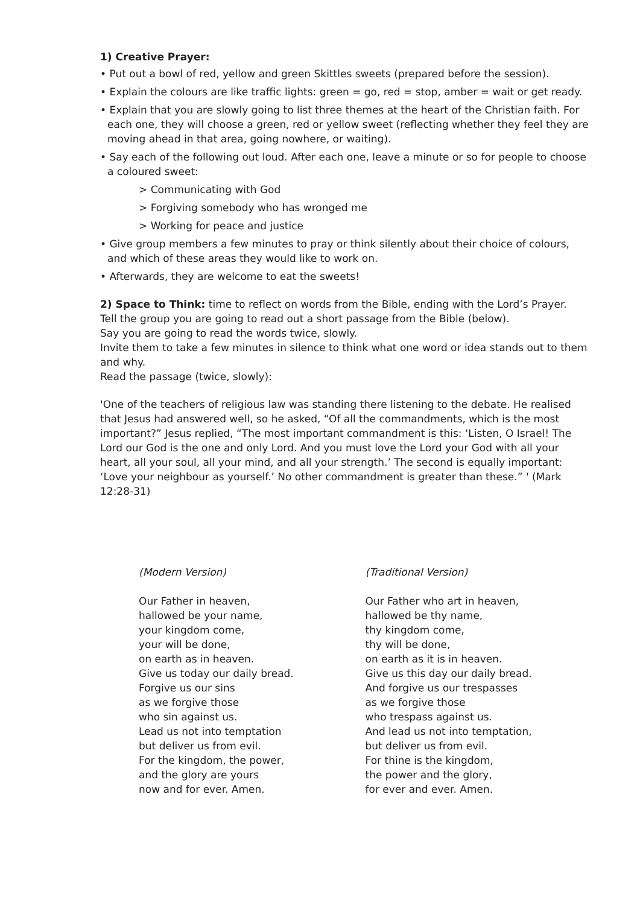1) Creative Prayer:
• Put out a bowl of red, yellow and green Skittles sweets (prepared before the session).
• Explain the colours are like traffic lights: green = go, red = stop, amber = wait or get ready.
• Explain that you are slowly going to list three themes at the heart of the Christian faith. For each one, they will choose a green, red or yellow sweet (reflecting whether they feel they are moving ahead in that area, going nowhere, or waiting).
• Say each of the following out loud. After each one, leave a minute or so for people to choose a coloured sweet:
> Communicating with God
> Forgiving somebody who has wronged me
> Working for peace and justice
• Give group members a few minutes to pray or think silently about their choice of colours, and which of these areas they would like to work on.
• Afterwards, they are welcome to eat the sweets!
2) Space to Think: time to reflect on words from the Bible, ending with the Lord’s Prayer.
Tell the group you are going to read out a short passage from the Bible (below).
Say you are going to read the words twice, slowly.
Invite them to take a few minutes in silence to think what one word or idea stands out to them and why.
Read the passage (twice, slowly):
'One of the teachers of religious law was standing there listening to the debate. He realised that Jesus had answered well, so he asked, “Of all the commandments, which is the most important?” Jesus replied, “The most important commandment is this: ‘Listen, O Israel! The Lord our God is the one and only Lord. And you must love the Lord your God with all your heart, all your soul, all your mind, and all your strength.’ The second is equally important: ‘Love your neighbour as yourself.’ No other commandment is greater than these.” ' (Mark 12:28-31)
(Modern Version)
Our Father in heaven,
hallowed be your name,
your kingdom come,
your will be done,
on earth as in heaven.
Give us today our daily bread.
Forgive us our sins
as we forgive those
who sin against us.
Lead us not into temptation
but deliver us from evil.
For the kingdom, the power,
and the glory are yours
now and for ever. Amen.
(Traditional Version)
Our Father who art in heaven,
hallowed be thy name,
thy kingdom come,
thy will be done,
on earth as it is in heaven.
Give us this day our daily bread.
And forgive us our trespasses
as we forgive those
who trespass against us.
And lead us not into temptation,
but deliver us from evil.
For thine is the kingdom,
the power and the glory,
for ever and ever. Amen.